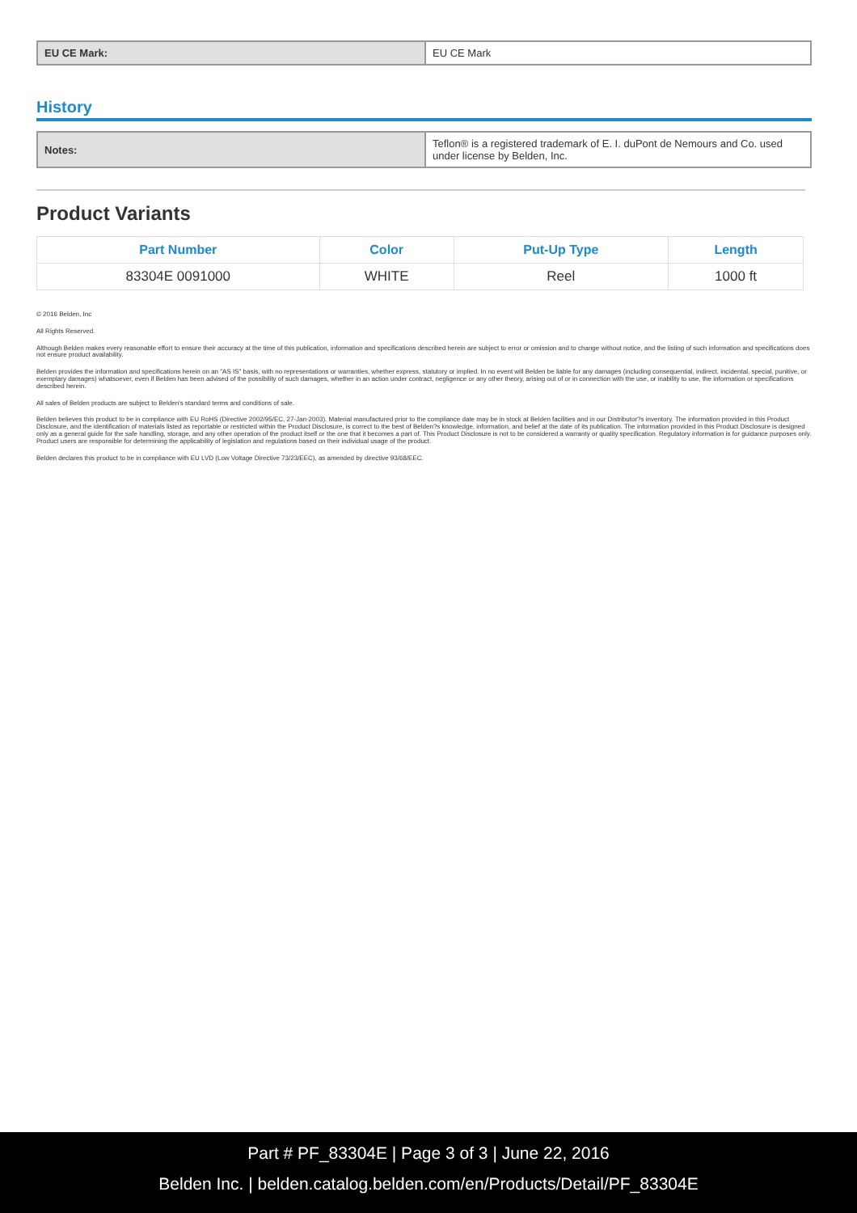| EU CE Mark: | EU CE Mark |
History
| Notes: | Teflon® is a registered trademark of E. I. duPont de Nemours and Co. used under license by Belden, Inc. |
Product Variants
| Part Number | Color | Put-Up Type | Length |
| --- | --- | --- | --- |
| 83304E 0091000 | WHITE | Reel | 1000 ft |
© 2016 Belden, Inc
All Rights Reserved.
Although Belden makes every reasonable effort to ensure their accuracy at the time of this publication, information and specifications described herein are subject to error or omission and to change without notice, and the listing of such information and specifications does not ensure product availability.
Belden provides the information and specifications herein on an "AS IS" basis, with no representations or warranties, whether express, statutory or implied. In no event will Belden be liable for any damages (including consequential, indirect, incidental, special, punitive, or exemplary damages) whatsoever, even if Belden has been advised of the possibility of such damages, whether in an action under contract, negligence or any other theory, arising out of or in connection with the use, or inability to use, the information or specifications described herein.
All sales of Belden products are subject to Belden's standard terms and conditions of sale.
Belden believes this product to be in compliance with EU RoHS (Directive 2002/95/EC, 27-Jan-2003). Material manufactured prior to the compliance date may be in stock at Belden facilities and in our Distributor?s inventory. The information provided in this Product Disclosure, and the identification of materials listed as reportable or restricted within the Product Disclosure, is correct to the best of Belden?s knowledge, information, and belief at the date of its publication. The information provided in this Product Disclosure is designed only as a general guide for the safe handling, storage, and any other operation of the product itself or the one that it becomes a part of. This Product Disclosure is not to be considered a warranty or quality specification. Regulatory information is for guidance purposes only. Product users are responsible for determining the applicability of legislation and regulations based on their individual usage of the product.
Belden declares this product to be in compliance with EU LVD (Low Voltage Directive 73/23/EEC), as amended by directive 93/68/EEC.
Part # PF_83304E | Page 3 of 3 | June 22, 2016
Belden Inc. | belden.catalog.belden.com/en/Products/Detail/PF_83304E